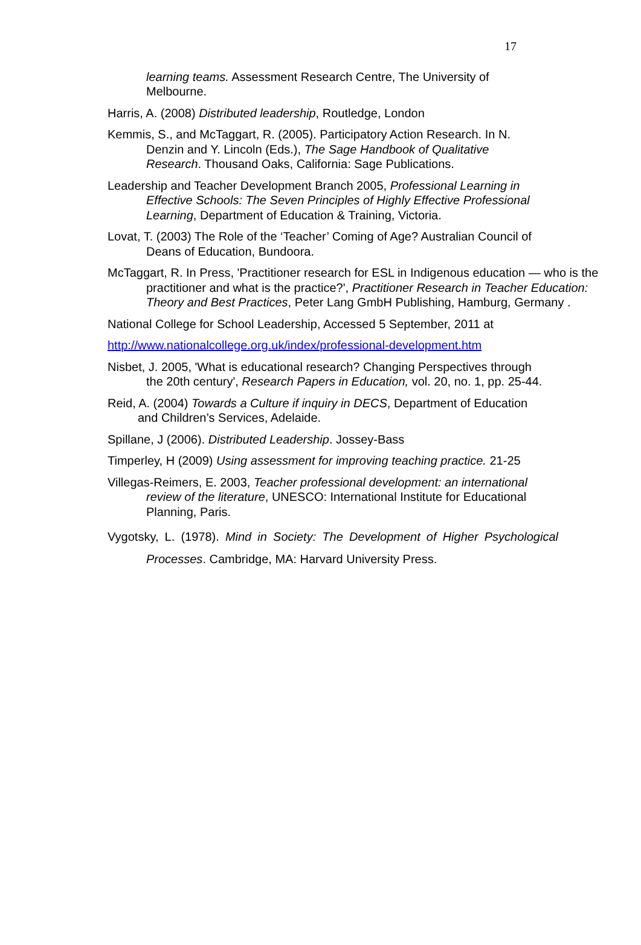17
learning teams. Assessment Research Centre, The University of Melbourne.
Harris, A. (2008) Distributed leadership, Routledge, London
Kemmis, S., and McTaggart, R. (2005). Participatory Action Research. In N. Denzin and Y. Lincoln (Eds.), The Sage Handbook of Qualitative Research. Thousand Oaks, California: Sage Publications.
Leadership and Teacher Development Branch 2005, Professional Learning in Effective Schools: The Seven Principles of Highly Effective Professional Learning, Department of Education & Training, Victoria.
Lovat, T. (2003) The Role of the ‘Teacher’ Coming of Age? Australian Council of Deans of Education, Bundoora.
McTaggart, R. In Press, 'Practitioner research for ESL in Indigenous education — who is the practitioner and what is the practice?', Practitioner Research in Teacher Education: Theory and Best Practices, Peter Lang GmbH Publishing, Hamburg, Germany .
National College for School Leadership, Accessed 5 September, 2011 at
http://www.nationalcollege.org.uk/index/professional-development.htm
Nisbet, J. 2005, 'What is educational research? Changing Perspectives through the 20th century', Research Papers in Education, vol. 20, no. 1, pp. 25-44.
Reid, A. (2004) Towards a Culture if inquiry in DECS, Department of Education and Children’s Services, Adelaide.
Spillane, J (2006). Distributed Leadership. Jossey-Bass
Timperley, H (2009) Using assessment for improving teaching practice. 21-25
Villegas-Reimers, E. 2003, Teacher professional development: an international review of the literature, UNESCO: International Institute for Educational Planning, Paris.
Vygotsky, L. (1978). Mind in Society: The Development of Higher Psychological Processes. Cambridge, MA: Harvard University Press.